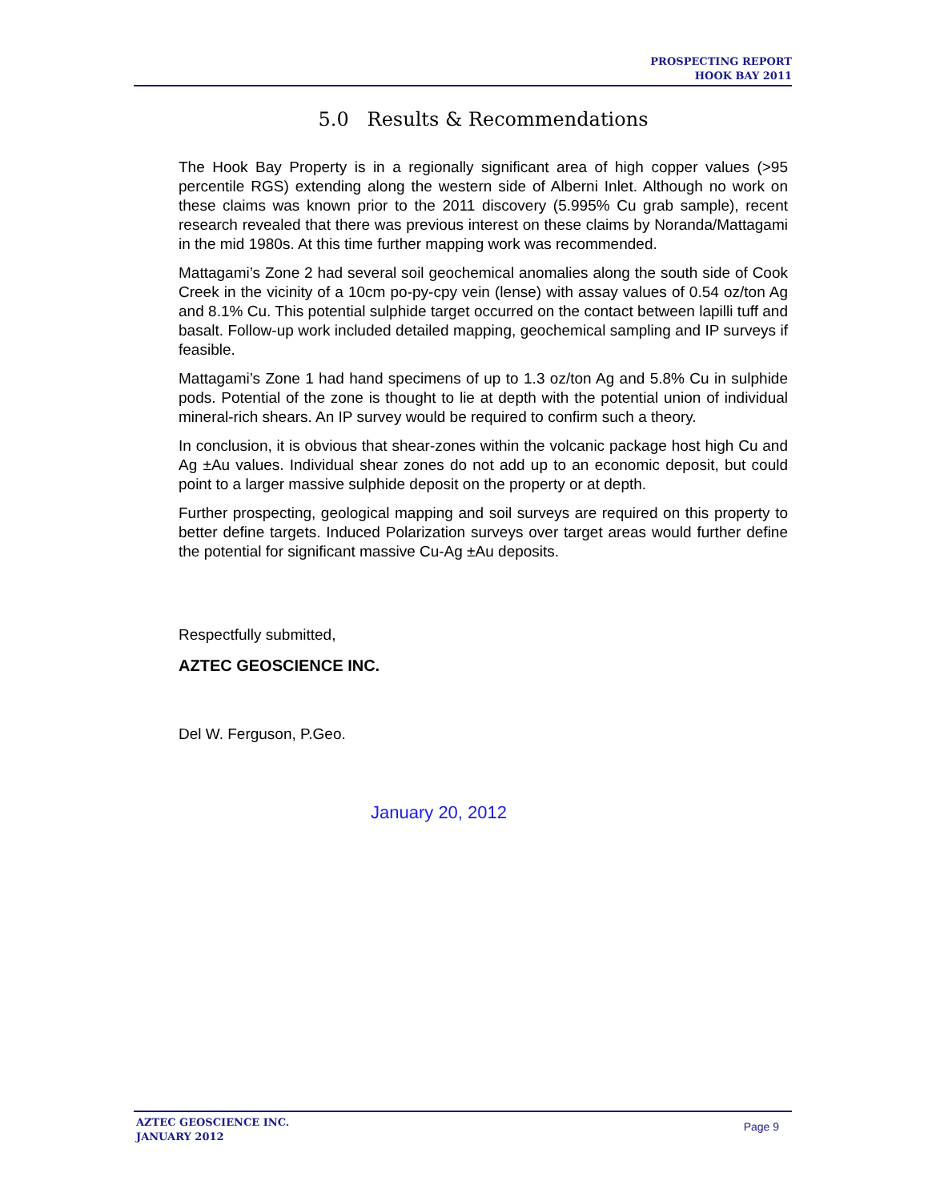PROSPECTING REPORT
HOOK BAY 2011
5.0 Results & Recommendations
The Hook Bay Property is in a regionally significant area of high copper values (>95 percentile RGS) extending along the western side of Alberni Inlet. Although no work on these claims was known prior to the 2011 discovery (5.995% Cu grab sample), recent research revealed that there was previous interest on these claims by Noranda/Mattagami in the mid 1980s. At this time further mapping work was recommended.
Mattagami’s Zone 2 had several soil geochemical anomalies along the south side of Cook Creek in the vicinity of a 10cm po-py-cpy vein (lense) with assay values of 0.54 oz/ton Ag and 8.1% Cu. This potential sulphide target occurred on the contact between lapilli tuff and basalt. Follow-up work included detailed mapping, geochemical sampling and IP surveys if feasible.
Mattagami’s Zone 1 had hand specimens of up to 1.3 oz/ton Ag and 5.8% Cu in sulphide pods. Potential of the zone is thought to lie at depth with the potential union of individual mineral-rich shears. An IP survey would be required to confirm such a theory.
In conclusion, it is obvious that shear-zones within the volcanic package host high Cu and Ag ±Au values. Individual shear zones do not add up to an economic deposit, but could point to a larger massive sulphide deposit on the property or at depth.
Further prospecting, geological mapping and soil surveys are required on this property to better define targets. Induced Polarization surveys over target areas would further define the potential for significant massive Cu-Ag ±Au deposits.
Respectfully submitted,
AZTEC GEOSCIENCE INC.
Del W. Ferguson, P.Geo.
January 20, 2012
AZTEC GEOSCIENCE INC.
JANUARY 2012
Page 9